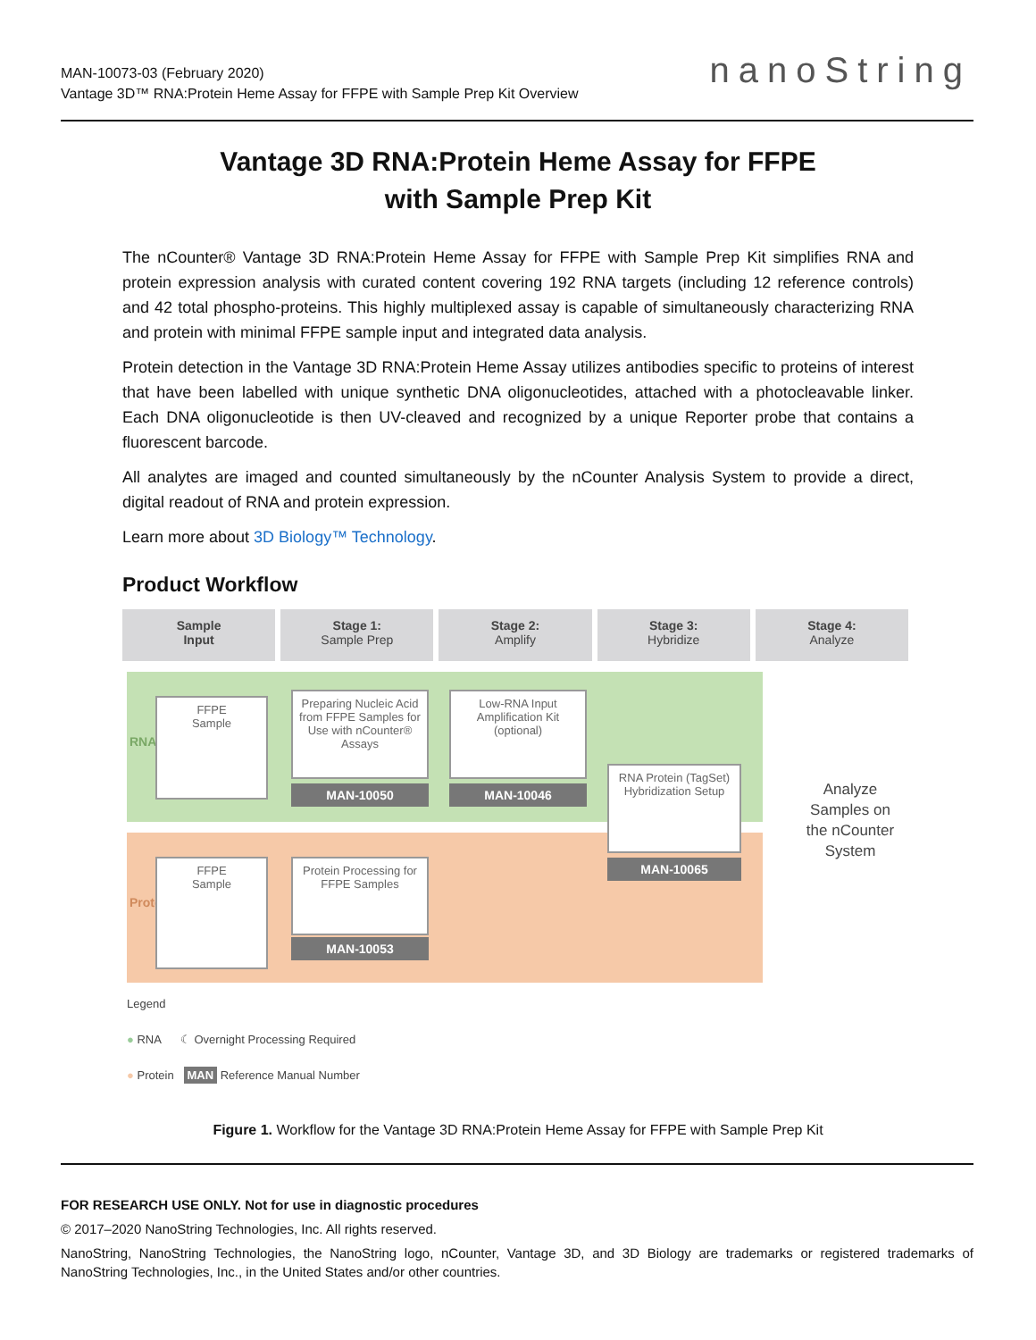MAN-10073-03 (February 2020)
Vantage 3D™ RNA:Protein Heme Assay for FFPE with Sample Prep Kit Overview
nanoString
Vantage 3D RNA:Protein Heme Assay for FFPE
with Sample Prep Kit
The nCounter® Vantage 3D RNA:Protein Heme Assay for FFPE with Sample Prep Kit simplifies RNA and protein expression analysis with curated content covering 192 RNA targets (including 12 reference controls) and 42 total phospho-proteins. This highly multiplexed assay is capable of simultaneously characterizing RNA and protein with minimal FFPE sample input and integrated data analysis.
Protein detection in the Vantage 3D RNA:Protein Heme Assay utilizes antibodies specific to proteins of interest that have been labelled with unique synthetic DNA oligonucleotides, attached with a photocleavable linker. Each DNA oligonucleotide is then UV-cleaved and recognized by a unique Reporter probe that contains a fluorescent barcode.
All analytes are imaged and counted simultaneously by the nCounter Analysis System to provide a direct, digital readout of RNA and protein expression.
Learn more about 3D Biology™ Technology.
Product Workflow
Sample
Input
Stage 1:
Sample Prep
Stage 2:
Amplify
Stage 3:
Hybridize
Stage 4:
Analyze
RNA
Protein
FFPE
Sample
Preparing Nucleic Acid from FFPE Samples for Use with nCounter® Assays
MAN-10050
Low-RNA Input Amplification Kit (optional)
MAN-10046
RNA Protein (TagSet) Hybridization Setup
MAN-10065
Analyze Samples on the nCounter System
FFPE
Sample
Protein Processing for FFPE Samples
MAN-10053
Legend
● RNA ☾ Overnight Processing Required
● Protein MAN Reference Manual Number
Figure 1. Workflow for the Vantage 3D RNA:Protein Heme Assay for FFPE with Sample Prep Kit
FOR RESEARCH USE ONLY. Not for use in diagnostic procedures
© 2017–2020 NanoString Technologies, Inc. All rights reserved.
NanoString, NanoString Technologies, the NanoString logo, nCounter, Vantage 3D, and 3D Biology are trademarks or registered trademarks of NanoString Technologies, Inc., in the United States and/or other countries.